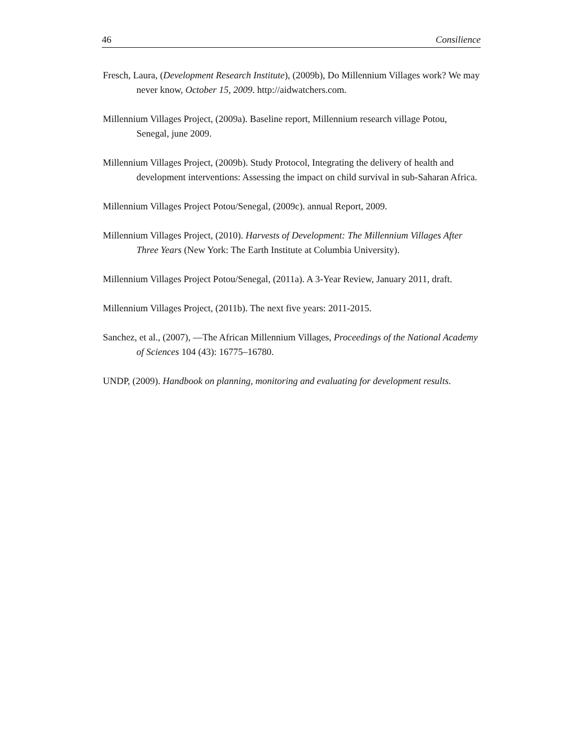46 Consilience
Fresch, Laura, (Development Research Institute), (2009b), Do Millennium Villages work? We may never know, October 15, 2009. http://aidwatchers.com.
Millennium Villages Project, (2009a). Baseline report, Millennium research village Potou, Senegal, june 2009.
Millennium Villages Project, (2009b). Study Protocol, Integrating the delivery of health and development interventions: Assessing the impact on child survival in sub-Saharan Africa.
Millennium Villages Project Potou/Senegal, (2009c). annual Report, 2009.
Millennium Villages Project, (2010). Harvests of Development: The Millennium Villages After Three Years (New York: The Earth Institute at Columbia University).
Millennium Villages Project Potou/Senegal, (2011a). A 3-Year Review, January 2011, draft.
Millennium Villages Project, (2011b). The next five years: 2011-2015.
Sanchez, et al., (2007), ―The African Millennium Villages, Proceedings of the National Academy of Sciences 104 (43): 16775–16780.
UNDP, (2009). Handbook on planning, monitoring and evaluating for development results.